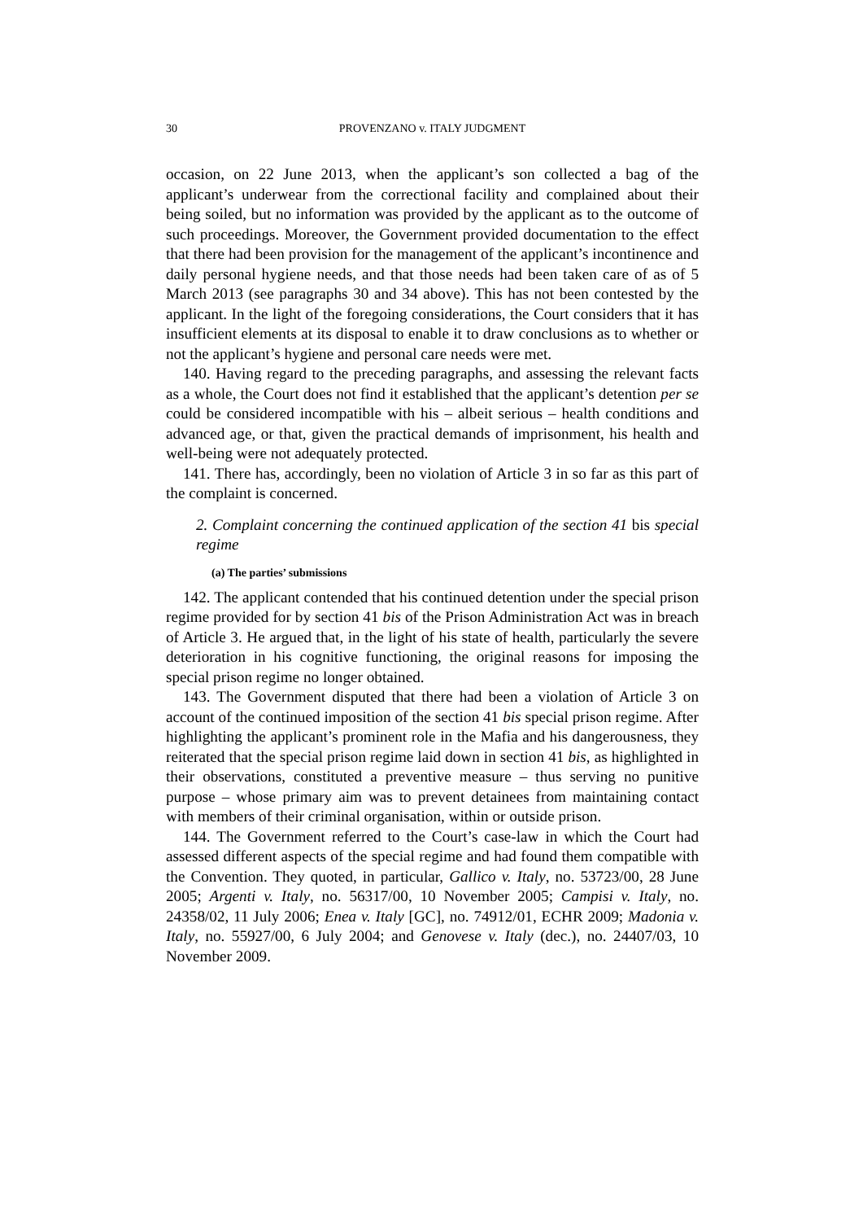30 PROVENZANO v. ITALY JUDGMENT
occasion, on 22 June 2013, when the applicant’s son collected a bag of the applicant’s underwear from the correctional facility and complained about their being soiled, but no information was provided by the applicant as to the outcome of such proceedings. Moreover, the Government provided documentation to the effect that there had been provision for the management of the applicant’s incontinence and daily personal hygiene needs, and that those needs had been taken care of as of 5 March 2013 (see paragraphs 30 and 34 above). This has not been contested by the applicant. In the light of the foregoing considerations, the Court considers that it has insufficient elements at its disposal to enable it to draw conclusions as to whether or not the applicant’s hygiene and personal care needs were met.
140. Having regard to the preceding paragraphs, and assessing the relevant facts as a whole, the Court does not find it established that the applicant’s detention per se could be considered incompatible with his – albeit serious – health conditions and advanced age, or that, given the practical demands of imprisonment, his health and well-being were not adequately protected.
141. There has, accordingly, been no violation of Article 3 in so far as this part of the complaint is concerned.
2. Complaint concerning the continued application of the section 41 bis special regime
(a) The parties’ submissions
142. The applicant contended that his continued detention under the special prison regime provided for by section 41 bis of the Prison Administration Act was in breach of Article 3. He argued that, in the light of his state of health, particularly the severe deterioration in his cognitive functioning, the original reasons for imposing the special prison regime no longer obtained.
143. The Government disputed that there had been a violation of Article 3 on account of the continued imposition of the section 41 bis special prison regime. After highlighting the applicant’s prominent role in the Mafia and his dangerousness, they reiterated that the special prison regime laid down in section 41 bis, as highlighted in their observations, constituted a preventive measure – thus serving no punitive purpose – whose primary aim was to prevent detainees from maintaining contact with members of their criminal organisation, within or outside prison.
144. The Government referred to the Court’s case-law in which the Court had assessed different aspects of the special regime and had found them compatible with the Convention. They quoted, in particular, Gallico v. Italy, no. 53723/00, 28 June 2005; Argenti v. Italy, no. 56317/00, 10 November 2005; Campisi v. Italy, no. 24358/02, 11 July 2006; Enea v. Italy [GC], no. 74912/01, ECHR 2009; Madonia v. Italy, no. 55927/00, 6 July 2004; and Genovese v. Italy (dec.), no. 24407/03, 10 November 2009.